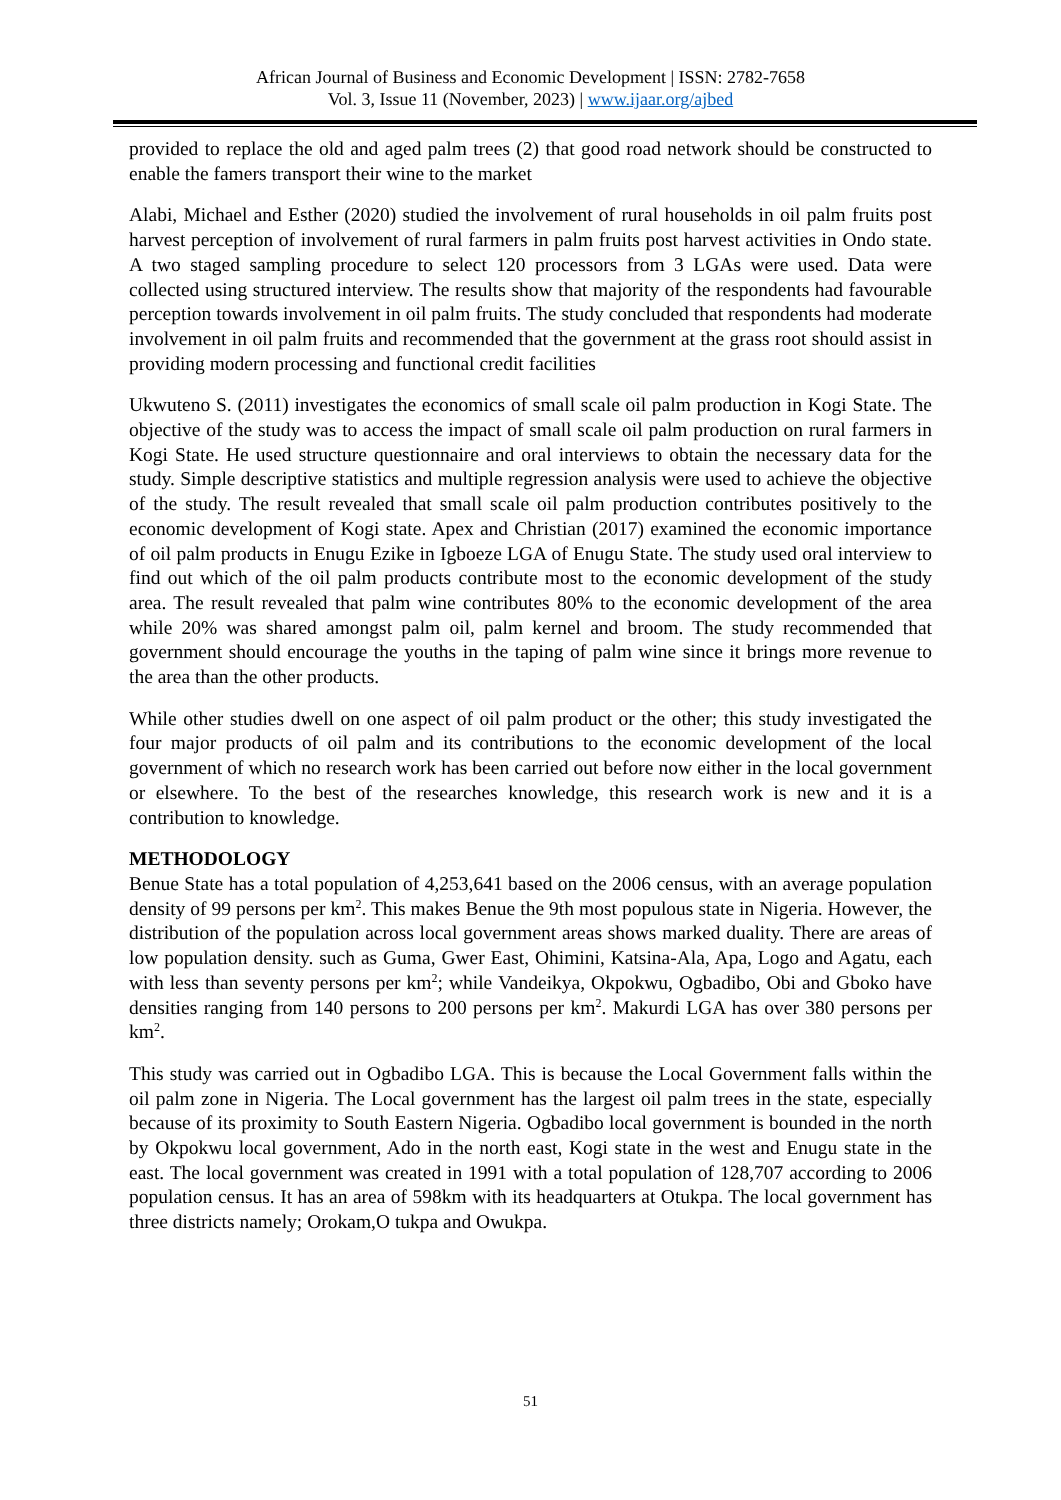African Journal of Business and Economic Development | ISSN: 2782-7658
Vol. 3, Issue 11 (November, 2023) | www.ijaar.org/ajbed
provided to replace the old and aged palm trees (2) that good road network should be constructed to enable the famers transport their wine to the market
Alabi, Michael and Esther (2020) studied the involvement of rural households in oil palm fruits post harvest perception of involvement of rural farmers in palm fruits post harvest activities in Ondo state. A two staged sampling procedure to select 120 processors from 3 LGAs were used. Data were collected using structured interview. The results show that majority of the respondents had favourable perception towards involvement in oil palm fruits. The study concluded that respondents had moderate involvement in oil palm fruits and recommended that the government at the grass root should assist in providing modern processing and functional credit facilities
Ukwuteno S. (2011) investigates the economics of small scale oil palm production in Kogi State. The objective of the study was to access the impact of small scale oil palm production on rural farmers in Kogi State. He used structure questionnaire and oral interviews to obtain the necessary data for the study. Simple descriptive statistics and multiple regression analysis were used to achieve the objective of the study. The result revealed that small scale oil palm production contributes positively to the economic development of Kogi state. Apex and Christian (2017) examined the economic importance of oil palm products in Enugu Ezike in Igboeze LGA of Enugu State. The study used oral interview to find out which of the oil palm products contribute most to the economic development of the study area. The result revealed that palm wine contributes 80% to the economic development of the area while 20% was shared amongst palm oil, palm kernel and broom. The study recommended that government should encourage the youths in the taping of palm wine since it brings more revenue to the area than the other products.
While other studies dwell on one aspect of oil palm product or the other; this study investigated the four major products of oil palm and its contributions to the economic development of the local government of which no research work has been carried out before now either in the local government or elsewhere. To the best of the researches knowledge, this research work is new and it is a contribution to knowledge.
METHODOLOGY
Benue State has a total population of 4,253,641 based on the 2006 census, with an average population density of 99 persons per km<sup>2</sup>. This makes Benue the 9th most populous state in Nigeria. However, the distribution of the population across local government areas shows marked duality. There are areas of low population density. such as Guma, Gwer East, Ohimini, Katsina-Ala, Apa, Logo and Agatu, each with less than seventy persons per km<sup>2</sup>; while Vandeikya, Okpokwu, Ogbadibo, Obi and Gboko have densities ranging from 140 persons to 200 persons per km<sup>2</sup>. Makurdi LGA has over 380 persons per km<sup>2</sup>.
This study was carried out in Ogbadibo LGA. This is because the Local Government falls within the oil palm zone in Nigeria. The Local government has the largest oil palm trees in the state, especially because of its proximity to South Eastern Nigeria. Ogbadibo local government is bounded in the north by Okpokwu local government, Ado in the north east, Kogi state in the west and Enugu state in the east. The local government was created in 1991 with a total population of 128,707 according to 2006 population census. It has an area of 598km with its headquarters at Otukpa. The local government has three districts namely; Orokam,O tukpa and Owukpa.
51